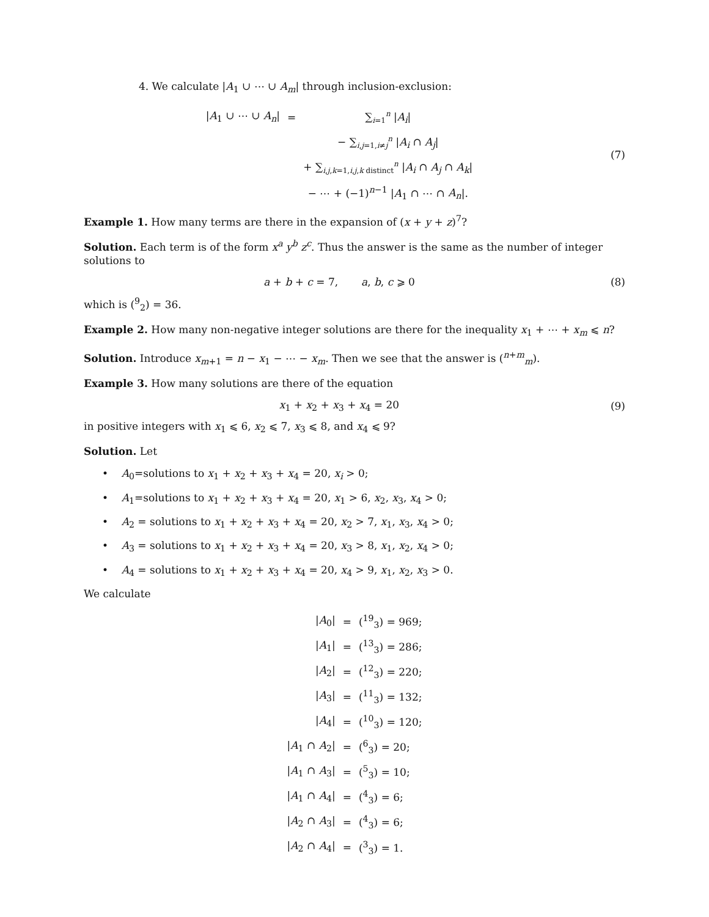4. We calculate |A<sub>1</sub> ∪ ⋯ ∪ A<sub>m</sub>| through inclusion-exclusion:
| / A<sub>1</sub> ∪ ⋯ ∪ A<sub>n</sub> / | = | ∑<sub>i=1</sub><sup>n</sup> / A<sub>i</sub> / |
| | | − ∑<sub>i,j=1,i≠j</sub><sup>n</sup> / A<sub>i</sub> ∩ A<sub>j</sub> / |
| | | + ∑<sub>i,j,k=1,i,j,k distinct</sub><sup>n</sup> / A<sub>i</sub> ∩ A<sub>j</sub> ∩ A<sub>k</sub> / |
| | | − ⋯ + (−1)<sup>n−1</sup> / A<sub>1</sub> ∩ ⋯ ∩ A<sub>n</sub> /. |
(7)
Example 1. How many terms are there in the expansion of (x + y + z)<sup>7</sup>?
Solution. Each term is of the form x<sup>a</sup> y<sup>b</sup> z<sup>c</sup>. Thus the answer is the same as the number of integer solutions to
a + b + c = 7, a, b, c ⩾ 0
(8)
which is (<sup>9</sup><sub>2</sub>) = 36.
Example 2. How many non-negative integer solutions are there for the inequality x<sub>1</sub> + ⋯ + x<sub>m</sub> ⩽ n?
Solution. Introduce x<sub>m+1</sub> = n − x<sub>1</sub> − ⋯ − x<sub>m</sub>. Then we see that the answer is (<sup>n+m</sup><sub>m</sub>).
Example 3. How many solutions are there of the equation
x<sub>1</sub> + x<sub>2</sub> + x<sub>3</sub> + x<sub>4</sub> = 20 (9)
in positive integers with x<sub>1</sub> ⩽ 6, x<sub>2</sub> ⩽ 7, x<sub>3</sub> ⩽ 8, and x<sub>4</sub> ⩽ 9?
Solution. Let
• A<sub>0</sub>=solutions to x<sub>1</sub> + x<sub>2</sub> + x<sub>3</sub> + x<sub>4</sub> = 20, x<sub>i</sub> > 0;
• A<sub>1</sub>=solutions to x<sub>1</sub> + x<sub>2</sub> + x<sub>3</sub> + x<sub>4</sub> = 20, x<sub>1</sub> > 6, x<sub>2</sub>, x<sub>3</sub>, x<sub>4</sub> > 0;
• A<sub>2</sub> = solutions to x<sub>1</sub> + x<sub>2</sub> + x<sub>3</sub> + x<sub>4</sub> = 20, x<sub>2</sub> > 7, x<sub>1</sub>, x<sub>3</sub>, x<sub>4</sub> > 0;
• A<sub>3</sub> = solutions to x<sub>1</sub> + x<sub>2</sub> + x<sub>3</sub> + x<sub>4</sub> = 20, x<sub>3</sub> > 8, x<sub>1</sub>, x<sub>2</sub>, x<sub>4</sub> > 0;
• A<sub>4</sub> = solutions to x<sub>1</sub> + x<sub>2</sub> + x<sub>3</sub> + x<sub>4</sub> = 20, x<sub>4</sub> > 9, x<sub>1</sub>, x<sub>2</sub>, x<sub>3</sub> > 0.
We calculate
| / A<sub>0</sub>/ | = | (<sup>19</sup><sub>3</sub>) = 969; |
| / A<sub>1</sub>/ | = | (<sup>13</sup><sub>3</sub>) = 286; |
| / A<sub>2</sub>/ | = | (<sup>12</sup><sub>3</sub>) = 220; |
| / A<sub>3</sub>/ | = | (<sup>11</sup><sub>3</sub>) = 132; |
| / A<sub>4</sub>/ | = | (<sup>10</sup><sub>3</sub>) = 120; |
| / A<sub>1</sub> ∩ A<sub>2</sub>/ | = | (<sup>6</sup><sub>3</sub>) = 20; |
| / A<sub>1</sub> ∩ A<sub>3</sub>/ | = | (<sup>5</sup><sub>3</sub>) = 10; |
| / A<sub>1</sub> ∩ A<sub>4</sub>/ | = | (<sup>4</sup><sub>3</sub>) = 6; |
| / A<sub>2</sub> ∩ A<sub>3</sub>/ | = | (<sup>4</sup><sub>3</sub>) = 6; |
| / A<sub>2</sub> ∩ A<sub>4</sub>/ | = | (<sup>3</sup><sub>3</sub>) = 1. |